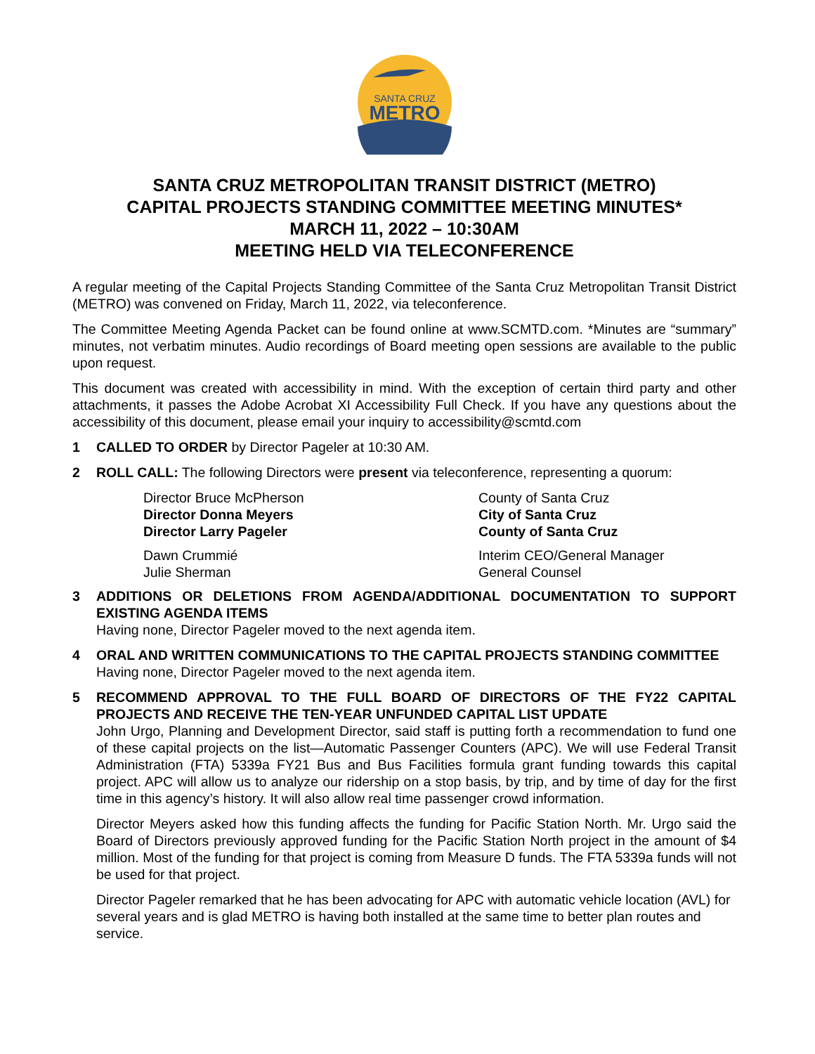SANTA CRUZ
METRO
SANTA CRUZ METROPOLITAN TRANSIT DISTRICT (METRO)
CAPITAL PROJECTS STANDING COMMITTEE MEETING MINUTES*
MARCH 11, 2022 – 10:30AM
MEETING HELD VIA TELECONFERENCE
A regular meeting of the Capital Projects Standing Committee of the Santa Cruz Metropolitan Transit District (METRO) was convened on Friday, March 11, 2022, via teleconference.
The Committee Meeting Agenda Packet can be found online at www.SCMTD.com. *Minutes are “summary” minutes, not verbatim minutes. Audio recordings of Board meeting open sessions are available to the public upon request.
This document was created with accessibility in mind. With the exception of certain third party and other attachments, it passes the Adobe Acrobat XI Accessibility Full Check. If you have any questions about the accessibility of this document, please email your inquiry to accessibility@scmtd.com
1 CALLED TO ORDER by Director Pageler at 10:30 AM.
2 ROLL CALL: The following Directors were present via teleconference, representing a quorum:
Director Bruce McPherson County of Santa Cruz Director Donna Meyers City of Santa Cruz Director Larry Pageler County of Santa Cruz
Dawn Crummié Interim CEO/General Manager Julie Sherman General Counsel
3 ADDITIONS OR DELETIONS FROM AGENDA/ADDITIONAL DOCUMENTATION TO SUPPORT EXISTING AGENDA ITEMS
Having none, Director Pageler moved to the next agenda item.
4 ORAL AND WRITTEN COMMUNICATIONS TO THE CAPITAL PROJECTS STANDING COMMITTEE
Having none, Director Pageler moved to the next agenda item.
5 RECOMMEND APPROVAL TO THE FULL BOARD OF DIRECTORS OF THE FY22 CAPITAL PROJECTS AND RECEIVE THE TEN-YEAR UNFUNDED CAPITAL LIST UPDATE
John Urgo, Planning and Development Director, said staff is putting forth a recommendation to fund one of these capital projects on the list—Automatic Passenger Counters (APC). We will use Federal Transit Administration (FTA) 5339a FY21 Bus and Bus Facilities formula grant funding towards this capital project. APC will allow us to analyze our ridership on a stop basis, by trip, and by time of day for the first time in this agency’s history. It will also allow real time passenger crowd information.
Director Meyers asked how this funding affects the funding for Pacific Station North. Mr. Urgo said the Board of Directors previously approved funding for the Pacific Station North project in the amount of $4 million. Most of the funding for that project is coming from Measure D funds. The FTA 5339a funds will not be used for that project.
Director Pageler remarked that he has been advocating for APC with automatic vehicle location (AVL) for several years and is glad METRO is having both installed at the same time to better plan routes and service.